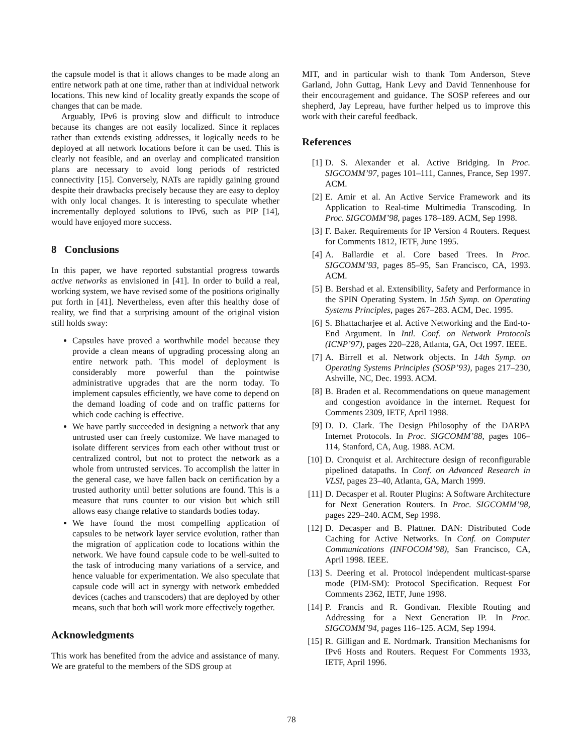the capsule model is that it allows changes to be made along an entire network path at one time, rather than at individual network locations. This new kind of locality greatly expands the scope of changes that can be made.
Arguably, IPv6 is proving slow and difficult to introduce because its changes are not easily localized. Since it replaces rather than extends existing addresses, it logically needs to be deployed at all network locations before it can be used. This is clearly not feasible, and an overlay and complicated transition plans are necessary to avoid long periods of restricted connectivity [15]. Conversely, NATs are rapidly gaining ground despite their drawbacks precisely because they are easy to deploy with only local changes. It is interesting to speculate whether incrementally deployed solutions to IPv6, such as PIP [14], would have enjoyed more success.
8 Conclusions
In this paper, we have reported substantial progress towards active networks as envisioned in [41]. In order to build a real, working system, we have revised some of the positions originally put forth in [41]. Nevertheless, even after this healthy dose of reality, we find that a surprising amount of the original vision still holds sway:
Capsules have proved a worthwhile model because they provide a clean means of upgrading processing along an entire network path. This model of deployment is considerably more powerful than the pointwise administrative upgrades that are the norm today. To implement capsules efficiently, we have come to depend on the demand loading of code and on traffic patterns for which code caching is effective.
We have partly succeeded in designing a network that any untrusted user can freely customize. We have managed to isolate different services from each other without trust or centralized control, but not to protect the network as a whole from untrusted services. To accomplish the latter in the general case, we have fallen back on certification by a trusted authority until better solutions are found. This is a measure that runs counter to our vision but which still allows easy change relative to standards bodies today.
We have found the most compelling application of capsules to be network layer service evolution, rather than the migration of application code to locations within the network. We have found capsule code to be well-suited to the task of introducing many variations of a service, and hence valuable for experimentation. We also speculate that capsule code will act in synergy with network embedded devices (caches and transcoders) that are deployed by other means, such that both will work more effectively together.
Acknowledgments
This work has benefited from the advice and assistance of many. We are grateful to the members of the SDS group at
MIT, and in particular wish to thank Tom Anderson, Steve Garland, John Guttag, Hank Levy and David Tennenhouse for their encouragement and guidance. The SOSP referees and our shepherd, Jay Lepreau, have further helped us to improve this work with their careful feedback.
References
[1] D. S. Alexander et al. Active Bridging. In Proc. SIGCOMM’97, pages 101–111, Cannes, France, Sep 1997. ACM.
[2] E. Amir et al. An Active Service Framework and its Application to Real-time Multimedia Transcoding. In Proc. SIGCOMM’98, pages 178–189. ACM, Sep 1998.
[3] F. Baker. Requirements for IP Version 4 Routers. Request for Comments 1812, IETF, June 1995.
[4] A. Ballardie et al. Core based Trees. In Proc. SIGCOMM’93, pages 85–95, San Francisco, CA, 1993. ACM.
[5] B. Bershad et al. Extensibility, Safety and Performance in the SPIN Operating System. In 15th Symp. on Operating Systems Principles, pages 267–283. ACM, Dec. 1995.
[6] S. Bhattacharjee et al. Active Networking and the End-to-End Argument. In Intl. Conf. on Network Protocols (ICNP’97), pages 220–228, Atlanta, GA, Oct 1997. IEEE.
[7] A. Birrell et al. Network objects. In 14th Symp. on Operating Systems Principles (SOSP’93), pages 217–230, Ashville, NC, Dec. 1993. ACM.
[8] B. Braden et al. Recommendations on queue management and congestion avoidance in the internet. Request for Comments 2309, IETF, April 1998.
[9] D. D. Clark. The Design Philosophy of the DARPA Internet Protocols. In Proc. SIGCOMM’88, pages 106–114, Stanford, CA, Aug. 1988. ACM.
[10] D. Cronquist et al. Architecture design of reconfigurable pipelined datapaths. In Conf. on Advanced Research in VLSI, pages 23–40, Atlanta, GA, March 1999.
[11] D. Decasper et al. Router Plugins: A Software Architecture for Next Generation Routers. In Proc. SIGCOMM’98, pages 229–240. ACM, Sep 1998.
[12] D. Decasper and B. Plattner. DAN: Distributed Code Caching for Active Networks. In Conf. on Computer Communications (INFOCOM’98), San Francisco, CA, April 1998. IEEE.
[13] S. Deering et al. Protocol independent multicast-sparse mode (PIM-SM): Protocol Specification. Request For Comments 2362, IETF, June 1998.
[14] P. Francis and R. Gondivan. Flexible Routing and Addressing for a Next Generation IP. In Proc. SIGCOMM’94, pages 116–125. ACM, Sep 1994.
[15] R. Gilligan and E. Nordmark. Transition Mechanisms for IPv6 Hosts and Routers. Request For Comments 1933, IETF, April 1996.
78